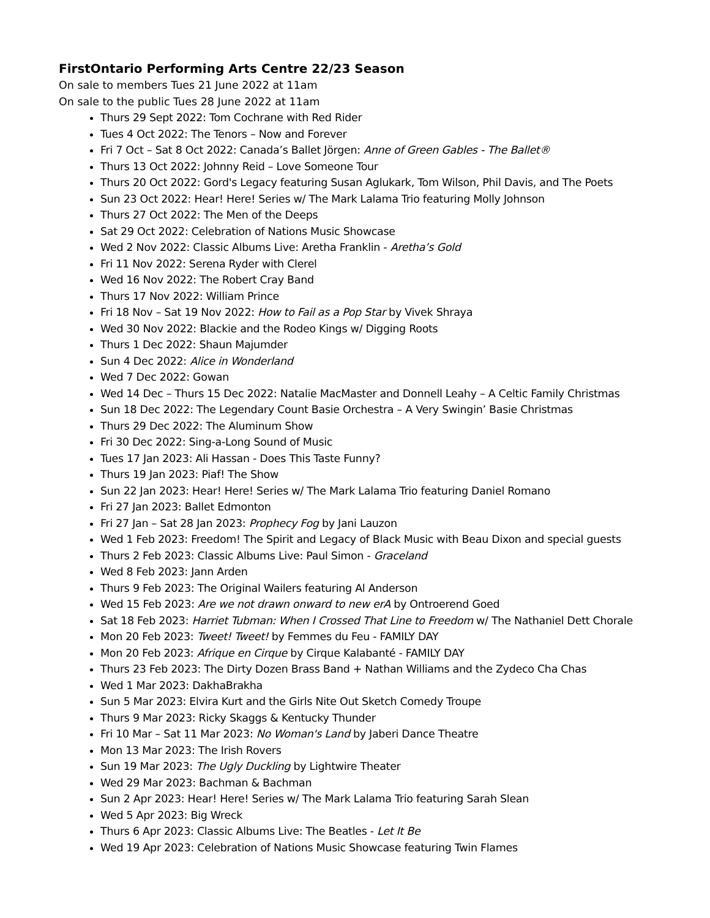FirstOntario Performing Arts Centre 22/23 Season
On sale to members Tues 21 June 2022 at 11am
On sale to the public Tues 28 June 2022 at 11am
Thurs 29 Sept 2022: Tom Cochrane with Red Rider
Tues 4 Oct 2022: The Tenors – Now and Forever
Fri 7 Oct – Sat 8 Oct 2022: Canada’s Ballet Jörgen: Anne of Green Gables - The Ballet®
Thurs 13 Oct 2022: Johnny Reid – Love Someone Tour
Thurs 20 Oct 2022: Gord's Legacy featuring Susan Aglukark, Tom Wilson, Phil Davis, and The Poets
Sun 23 Oct 2022: Hear! Here! Series w/ The Mark Lalama Trio featuring Molly Johnson
Thurs 27 Oct 2022: The Men of the Deeps
Sat 29 Oct 2022: Celebration of Nations Music Showcase
Wed 2 Nov 2022: Classic Albums Live: Aretha Franklin - Aretha’s Gold
Fri 11 Nov 2022: Serena Ryder with Clerel
Wed 16 Nov 2022: The Robert Cray Band
Thurs 17 Nov 2022: William Prince
Fri 18 Nov – Sat 19 Nov 2022: How to Fail as a Pop Star by Vivek Shraya
Wed 30 Nov 2022: Blackie and the Rodeo Kings w/ Digging Roots
Thurs 1 Dec 2022: Shaun Majumder
Sun 4 Dec 2022: Alice in Wonderland
Wed 7 Dec 2022: Gowan
Wed 14 Dec – Thurs 15 Dec 2022: Natalie MacMaster and Donnell Leahy – A Celtic Family Christmas
Sun 18 Dec 2022: The Legendary Count Basie Orchestra – A Very Swingin’ Basie Christmas
Thurs 29 Dec 2022: The Aluminum Show
Fri 30 Dec 2022: Sing-a-Long Sound of Music
Tues 17 Jan 2023: Ali Hassan - Does This Taste Funny?
Thurs 19 Jan 2023: Piaf! The Show
Sun 22 Jan 2023: Hear! Here! Series w/ The Mark Lalama Trio featuring Daniel Romano
Fri 27 Jan 2023: Ballet Edmonton
Fri 27 Jan – Sat 28 Jan 2023: Prophecy Fog by Jani Lauzon
Wed 1 Feb 2023: Freedom! The Spirit and Legacy of Black Music with Beau Dixon and special guests
Thurs 2 Feb 2023: Classic Albums Live: Paul Simon - Graceland
Wed 8 Feb 2023: Jann Arden
Thurs 9 Feb 2023: The Original Wailers featuring Al Anderson
Wed 15 Feb 2023: Are we not drawn onward to new erA by Ontroerend Goed
Sat 18 Feb 2023: Harriet Tubman: When I Crossed That Line to Freedom w/ The Nathaniel Dett Chorale
Mon 20 Feb 2023: Tweet! Tweet! by Femmes du Feu - FAMILY DAY
Mon 20 Feb 2023: Afrique en Cirque by Cirque Kalabanté - FAMILY DAY
Thurs 23 Feb 2023: The Dirty Dozen Brass Band + Nathan Williams and the Zydeco Cha Chas
Wed 1 Mar 2023: DakhaBrakha
Sun 5 Mar 2023: Elvira Kurt and the Girls Nite Out Sketch Comedy Troupe
Thurs 9 Mar 2023: Ricky Skaggs & Kentucky Thunder
Fri 10 Mar – Sat 11 Mar 2023: No Woman's Land by Jaberi Dance Theatre
Mon 13 Mar 2023: The Irish Rovers
Sun 19 Mar 2023: The Ugly Duckling by Lightwire Theater
Wed 29 Mar 2023: Bachman & Bachman
Sun 2 Apr 2023: Hear! Here! Series w/ The Mark Lalama Trio featuring Sarah Slean
Wed 5 Apr 2023: Big Wreck
Thurs 6 Apr 2023: Classic Albums Live: The Beatles - Let It Be
Wed 19 Apr 2023: Celebration of Nations Music Showcase featuring Twin Flames